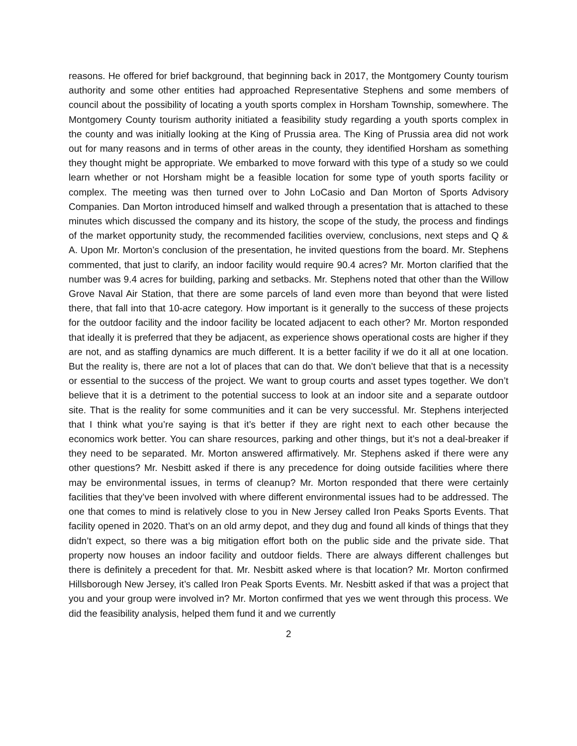reasons. He offered for brief background, that beginning back in 2017, the Montgomery County tourism authority and some other entities had approached Representative Stephens and some members of council about the possibility of locating a youth sports complex in Horsham Township, somewhere. The Montgomery County tourism authority initiated a feasibility study regarding a youth sports complex in the county and was initially looking at the King of Prussia area. The King of Prussia area did not work out for many reasons and in terms of other areas in the county, they identified Horsham as something they thought might be appropriate. We embarked to move forward with this type of a study so we could learn whether or not Horsham might be a feasible location for some type of youth sports facility or complex. The meeting was then turned over to John LoCasio and Dan Morton of Sports Advisory Companies. Dan Morton introduced himself and walked through a presentation that is attached to these minutes which discussed the company and its history, the scope of the study, the process and findings of the market opportunity study, the recommended facilities overview, conclusions, next steps and Q & A. Upon Mr. Morton’s conclusion of the presentation, he invited questions from the board. Mr. Stephens commented, that just to clarify, an indoor facility would require 90.4 acres? Mr. Morton clarified that the number was 9.4 acres for building, parking and setbacks. Mr. Stephens noted that other than the Willow Grove Naval Air Station, that there are some parcels of land even more than beyond that were listed there, that fall into that 10-acre category. How important is it generally to the success of these projects for the outdoor facility and the indoor facility be located adjacent to each other? Mr. Morton responded that ideally it is preferred that they be adjacent, as experience shows operational costs are higher if they are not, and as staffing dynamics are much different. It is a better facility if we do it all at one location. But the reality is, there are not a lot of places that can do that. We don’t believe that that is a necessity or essential to the success of the project. We want to group courts and asset types together. We don’t believe that it is a detriment to the potential success to look at an indoor site and a separate outdoor site. That is the reality for some communities and it can be very successful. Mr. Stephens interjected that I think what you’re saying is that it’s better if they are right next to each other because the economics work better. You can share resources, parking and other things, but it’s not a deal-breaker if they need to be separated. Mr. Morton answered affirmatively. Mr. Stephens asked if there were any other questions? Mr. Nesbitt asked if there is any precedence for doing outside facilities where there may be environmental issues, in terms of cleanup? Mr. Morton responded that there were certainly facilities that they’ve been involved with where different environmental issues had to be addressed. The one that comes to mind is relatively close to you in New Jersey called Iron Peaks Sports Events. That facility opened in 2020. That’s on an old army depot, and they dug and found all kinds of things that they didn’t expect, so there was a big mitigation effort both on the public side and the private side. That property now houses an indoor facility and outdoor fields. There are always different challenges but there is definitely a precedent for that. Mr. Nesbitt asked where is that location? Mr. Morton confirmed Hillsborough New Jersey, it’s called Iron Peak Sports Events. Mr. Nesbitt asked if that was a project that you and your group were involved in? Mr. Morton confirmed that yes we went through this process. We did the feasibility analysis, helped them fund it and we currently
2